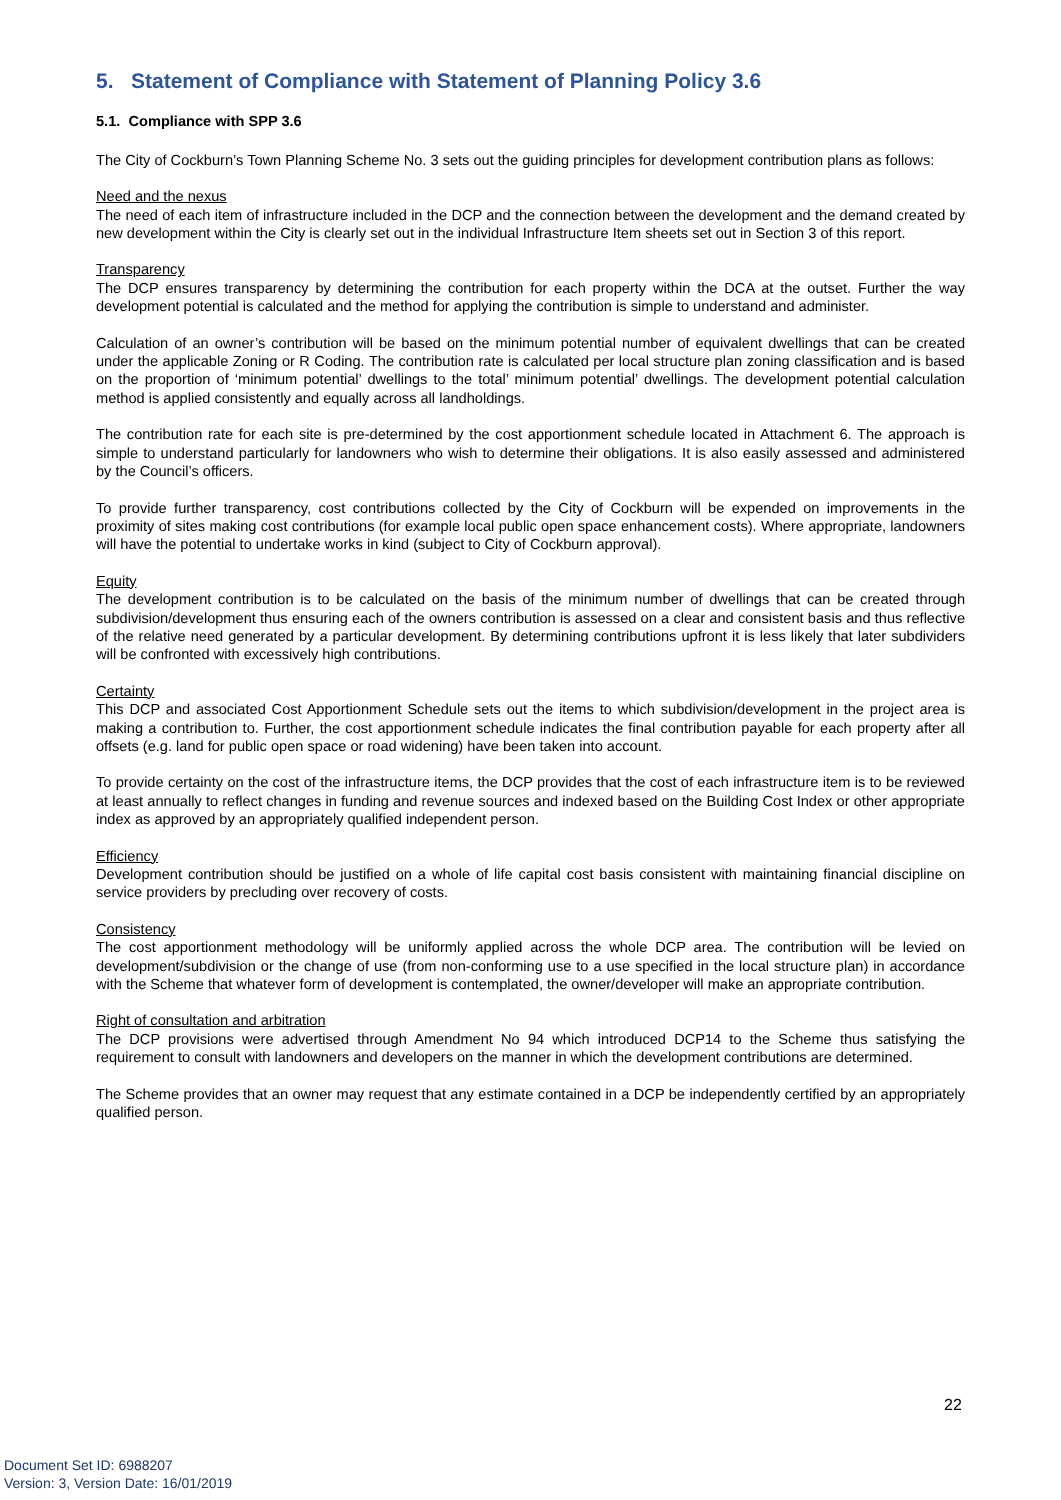5. Statement of Compliance with Statement of Planning Policy 3.6
5.1. Compliance with SPP 3.6
The City of Cockburn’s Town Planning Scheme No. 3 sets out the guiding principles for development contribution plans as follows:
Need and the nexus
The need of each item of infrastructure included in the DCP and the connection between the development and the demand created by new development within the City is clearly set out in the individual Infrastructure Item sheets set out in Section 3 of this report.
Transparency
The DCP ensures transparency by determining the contribution for each property within the DCA at the outset. Further the way development potential is calculated and the method for applying the contribution is simple to understand and administer.
Calculation of an owner’s contribution will be based on the minimum potential number of equivalent dwellings that can be created under the applicable Zoning or R Coding. The contribution rate is calculated per local structure plan zoning classification and is based on the proportion of ‘minimum potential’ dwellings to the total’ minimum potential’ dwellings. The development potential calculation method is applied consistently and equally across all landholdings.
The contribution rate for each site is pre-determined by the cost apportionment schedule located in Attachment 6. The approach is simple to understand particularly for landowners who wish to determine their obligations. It is also easily assessed and administered by the Council’s officers.
To provide further transparency, cost contributions collected by the City of Cockburn will be expended on improvements in the proximity of sites making cost contributions (for example local public open space enhancement costs). Where appropriate, landowners will have the potential to undertake works in kind (subject to City of Cockburn approval).
Equity
The development contribution is to be calculated on the basis of the minimum number of dwellings that can be created through subdivision/development thus ensuring each of the owners contribution is assessed on a clear and consistent basis and thus reflective of the relative need generated by a particular development. By determining contributions upfront it is less likely that later subdividers will be confronted with excessively high contributions.
Certainty
This DCP and associated Cost Apportionment Schedule sets out the items to which subdivision/development in the project area is making a contribution to. Further, the cost apportionment schedule indicates the final contribution payable for each property after all offsets (e.g. land for public open space or road widening) have been taken into account.
To provide certainty on the cost of the infrastructure items, the DCP provides that the cost of each infrastructure item is to be reviewed at least annually to reflect changes in funding and revenue sources and indexed based on the Building Cost Index or other appropriate index as approved by an appropriately qualified independent person.
Efficiency
Development contribution should be justified on a whole of life capital cost basis consistent with maintaining financial discipline on service providers by precluding over recovery of costs.
Consistency
The cost apportionment methodology will be uniformly applied across the whole DCP area. The contribution will be levied on development/subdivision or the change of use (from non-conforming use to a use specified in the local structure plan) in accordance with the Scheme that whatever form of development is contemplated, the owner/developer will make an appropriate contribution.
Right of consultation and arbitration
The DCP provisions were advertised through Amendment No 94 which introduced DCP14 to the Scheme thus satisfying the requirement to consult with landowners and developers on the manner in which the development contributions are determined.
The Scheme provides that an owner may request that any estimate contained in a DCP be independently certified by an appropriately qualified person.
22
Document Set ID: 6988207
Version: 3, Version Date: 16/01/2019